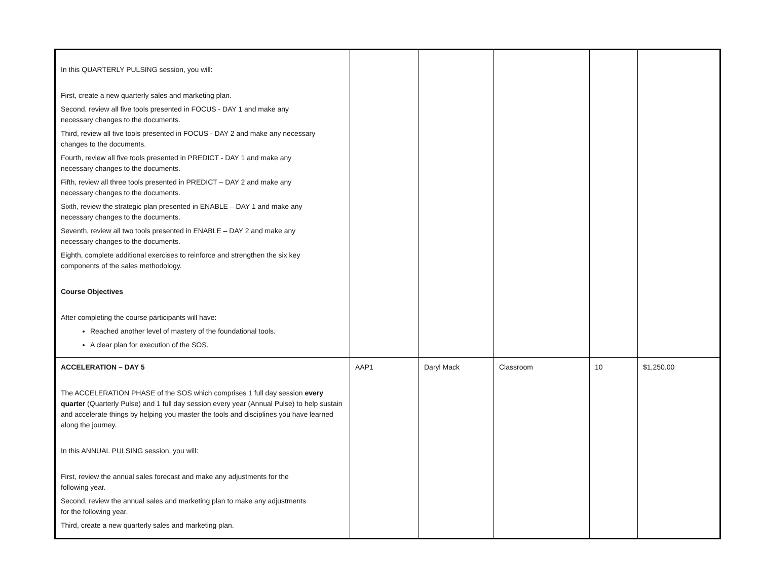| In this QUARTERLY PULSING session, you will: First, create a new quarterly sales and marketing plan. Second, review all five tools presented in FOCUS - DAY 1 and make any necessary changes to the documents. Third, review all five tools presented in FOCUS - DAY 2 and make any necessary changes to the documents. Fourth, review all five tools presented in PREDICT - DAY 1 and make any necessary changes to the documents. Fifth, review all three tools presented in PREDICT – DAY 2 and make any necessary changes to the documents. Sixth, review the strategic plan presented in ENABLE – DAY 1 and make any necessary changes to the documents. Seventh, review all two tools presented in ENABLE – DAY 2 and make any necessary changes to the documents. Eighth, complete additional exercises to reinforce and strengthen the six key components of the sales methodology. Course Objectives After completing the course participants will have: Reached another level of mastery of the foundational tools. A clear plan for execution of the SOS. | | | | | |
| ACCELERATION – DAY 5 The ACCELERATION PHASE of the SOS which comprises 1 full day session every quarter (Quarterly Pulse) and 1 full day session every year (Annual Pulse) to help sustain and accelerate things by helping you master the tools and disciplines you have learned along the journey. In this ANNUAL PULSING session, you will: First, review the annual sales forecast and make any adjustments for the following year. Second, review the annual sales and marketing plan to make any adjustments for the following year. Third, create a new quarterly sales and marketing plan. | AAP1 | Daryl Mack | Classroom | 10 | $1,250.00 |